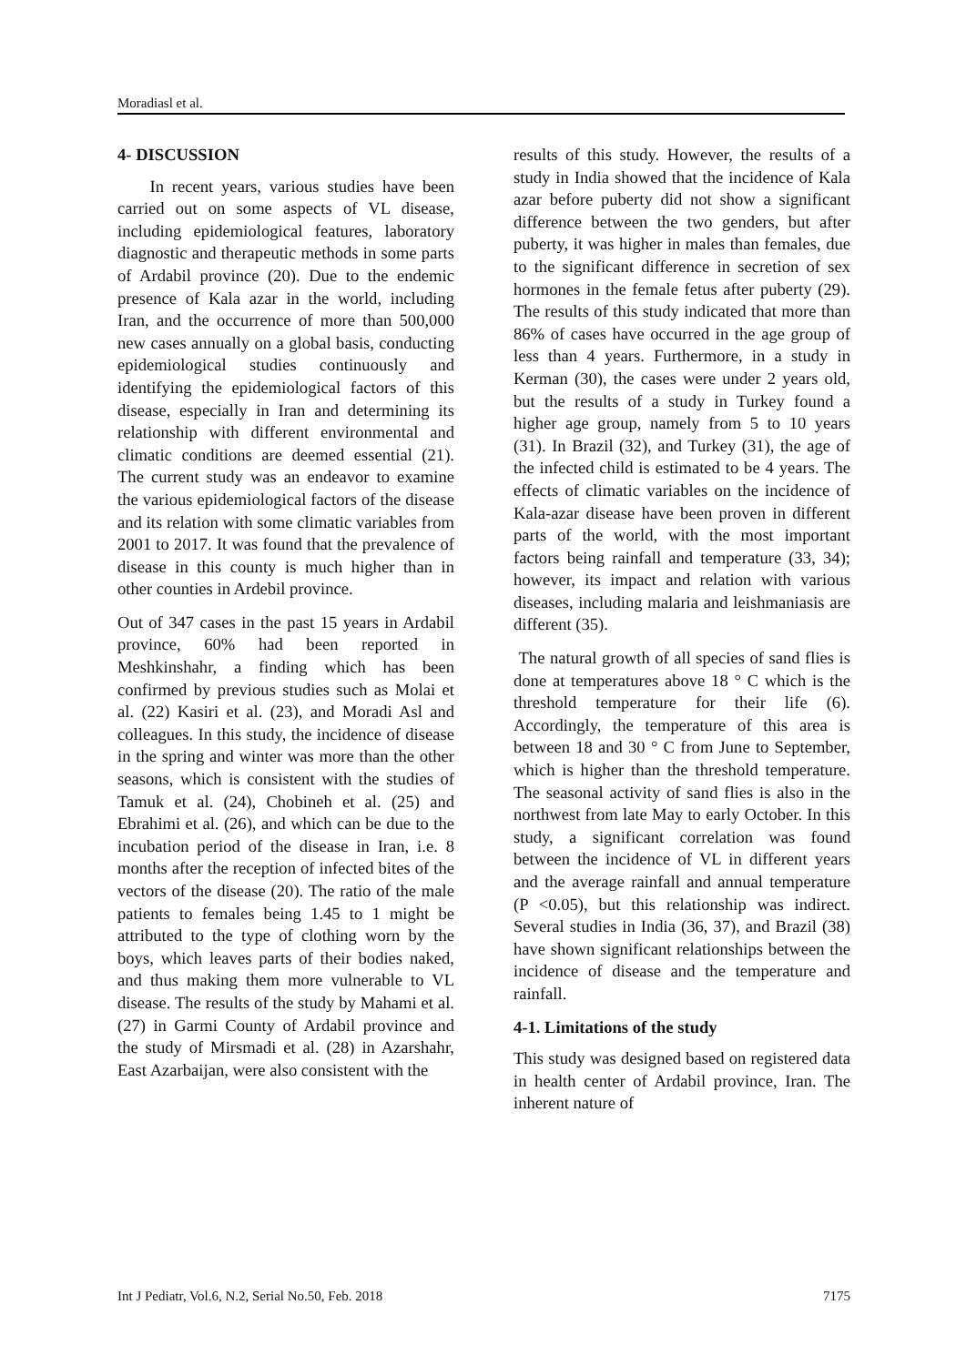Moradiasl et al.
4- DISCUSSION
In recent years, various studies have been carried out on some aspects of VL disease, including epidemiological features, laboratory diagnostic and therapeutic methods in some parts of Ardabil province (20). Due to the endemic presence of Kala azar in the world, including Iran, and the occurrence of more than 500,000 new cases annually on a global basis, conducting epidemiological studies continuously and identifying the epidemiological factors of this disease, especially in Iran and determining its relationship with different environmental and climatic conditions are deemed essential (21). The current study was an endeavor to examine the various epidemiological factors of the disease and its relation with some climatic variables from 2001 to 2017. It was found that the prevalence of disease in this county is much higher than in other counties in Ardebil province.
Out of 347 cases in the past 15 years in Ardabil province, 60% had been reported in Meshkinshahr, a finding which has been confirmed by previous studies such as Molai et al. (22) Kasiri et al. (23), and Moradi Asl and colleagues. In this study, the incidence of disease in the spring and winter was more than the other seasons, which is consistent with the studies of Tamuk et al. (24), Chobineh et al. (25) and Ebrahimi et al. (26), and which can be due to the incubation period of the disease in Iran, i.e. 8 months after the reception of infected bites of the vectors of the disease (20). The ratio of the male patients to females being 1.45 to 1 might be attributed to the type of clothing worn by the boys, which leaves parts of their bodies naked, and thus making them more vulnerable to VL disease. The results of the study by Mahami et al. (27) in Garmi County of Ardabil province and the study of Mirsmadi et al. (28) in Azarshahr, East Azarbaijan, were also consistent with the
results of this study. However, the results of a study in India showed that the incidence of Kala azar before puberty did not show a significant difference between the two genders, but after puberty, it was higher in males than females, due to the significant difference in secretion of sex hormones in the female fetus after puberty (29). The results of this study indicated that more than 86% of cases have occurred in the age group of less than 4 years. Furthermore, in a study in Kerman (30), the cases were under 2 years old, but the results of a study in Turkey found a higher age group, namely from 5 to 10 years (31). In Brazil (32), and Turkey (31), the age of the infected child is estimated to be 4 years. The effects of climatic variables on the incidence of Kala-azar disease have been proven in different parts of the world, with the most important factors being rainfall and temperature (33, 34); however, its impact and relation with various diseases, including malaria and leishmaniasis are different (35).
The natural growth of all species of sand flies is done at temperatures above 18 ° C which is the threshold temperature for their life (6). Accordingly, the temperature of this area is between 18 and 30 ° C from June to September, which is higher than the threshold temperature. The seasonal activity of sand flies is also in the northwest from late May to early October. In this study, a significant correlation was found between the incidence of VL in different years and the average rainfall and annual temperature (P <0.05), but this relationship was indirect. Several studies in India (36, 37), and Brazil (38) have shown significant relationships between the incidence of disease and the temperature and rainfall.
4-1. Limitations of the study
This study was designed based on registered data in health center of Ardabil province, Iran. The inherent nature of
Int J Pediatr, Vol.6, N.2, Serial No.50, Feb. 2018 7175